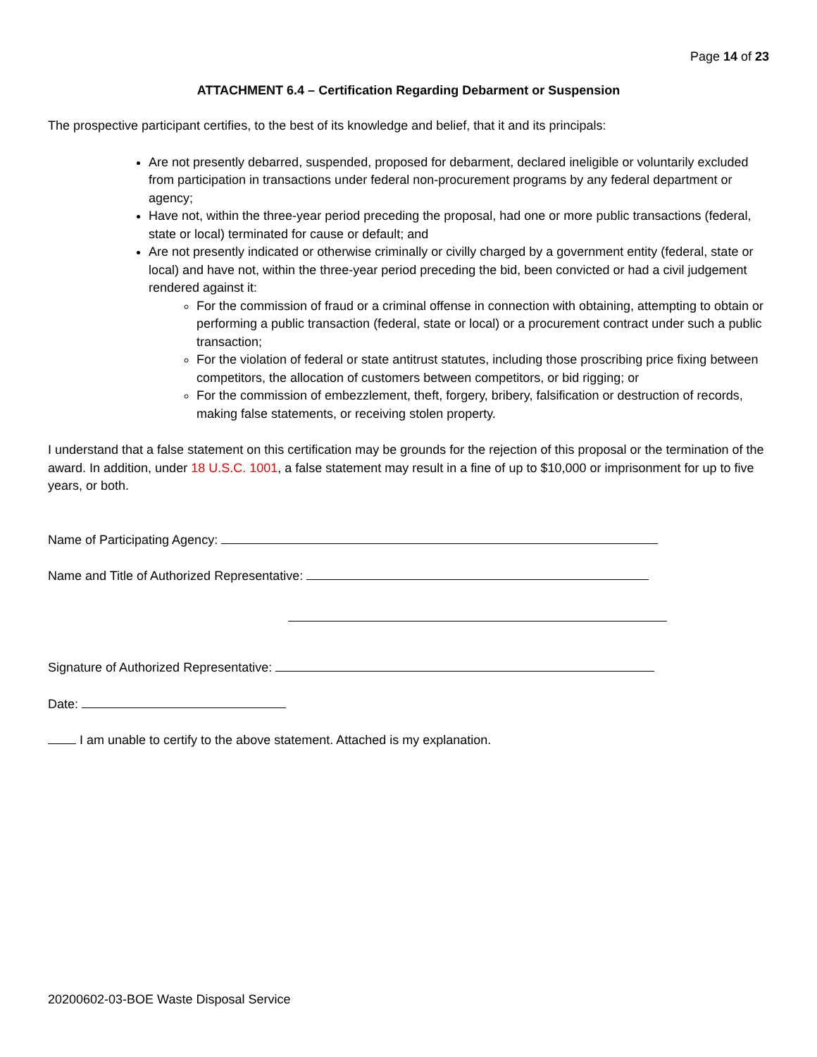Page 14 of 23
ATTACHMENT 6.4 – Certification Regarding Debarment or Suspension
The prospective participant certifies, to the best of its knowledge and belief, that it and its principals:
Are not presently debarred, suspended, proposed for debarment, declared ineligible or voluntarily excluded from participation in transactions under federal non-procurement programs by any federal department or agency;
Have not, within the three-year period preceding the proposal, had one or more public transactions (federal, state or local) terminated for cause or default; and
Are not presently indicated or otherwise criminally or civilly charged by a government entity (federal, state or local) and have not, within the three-year period preceding the bid, been convicted or had a civil judgement rendered against it:
For the commission of fraud or a criminal offense in connection with obtaining, attempting to obtain or performing a public transaction (federal, state or local) or a procurement contract under such a public transaction;
For the violation of federal or state antitrust statutes, including those proscribing price fixing between competitors, the allocation of customers between competitors, or bid rigging; or
For the commission of embezzlement, theft, forgery, bribery, falsification or destruction of records, making false statements, or receiving stolen property.
I understand that a false statement on this certification may be grounds for the rejection of this proposal or the termination of the award. In addition, under 18 U.S.C. 1001, a false statement may result in a fine of up to $10,000 or imprisonment for up to five years, or both.
Name of Participating Agency:
Name and Title of Authorized Representative:
Signature of Authorized Representative:
Date:
I am unable to certify to the above statement. Attached is my explanation.
20200602-03-BOE Waste Disposal Service